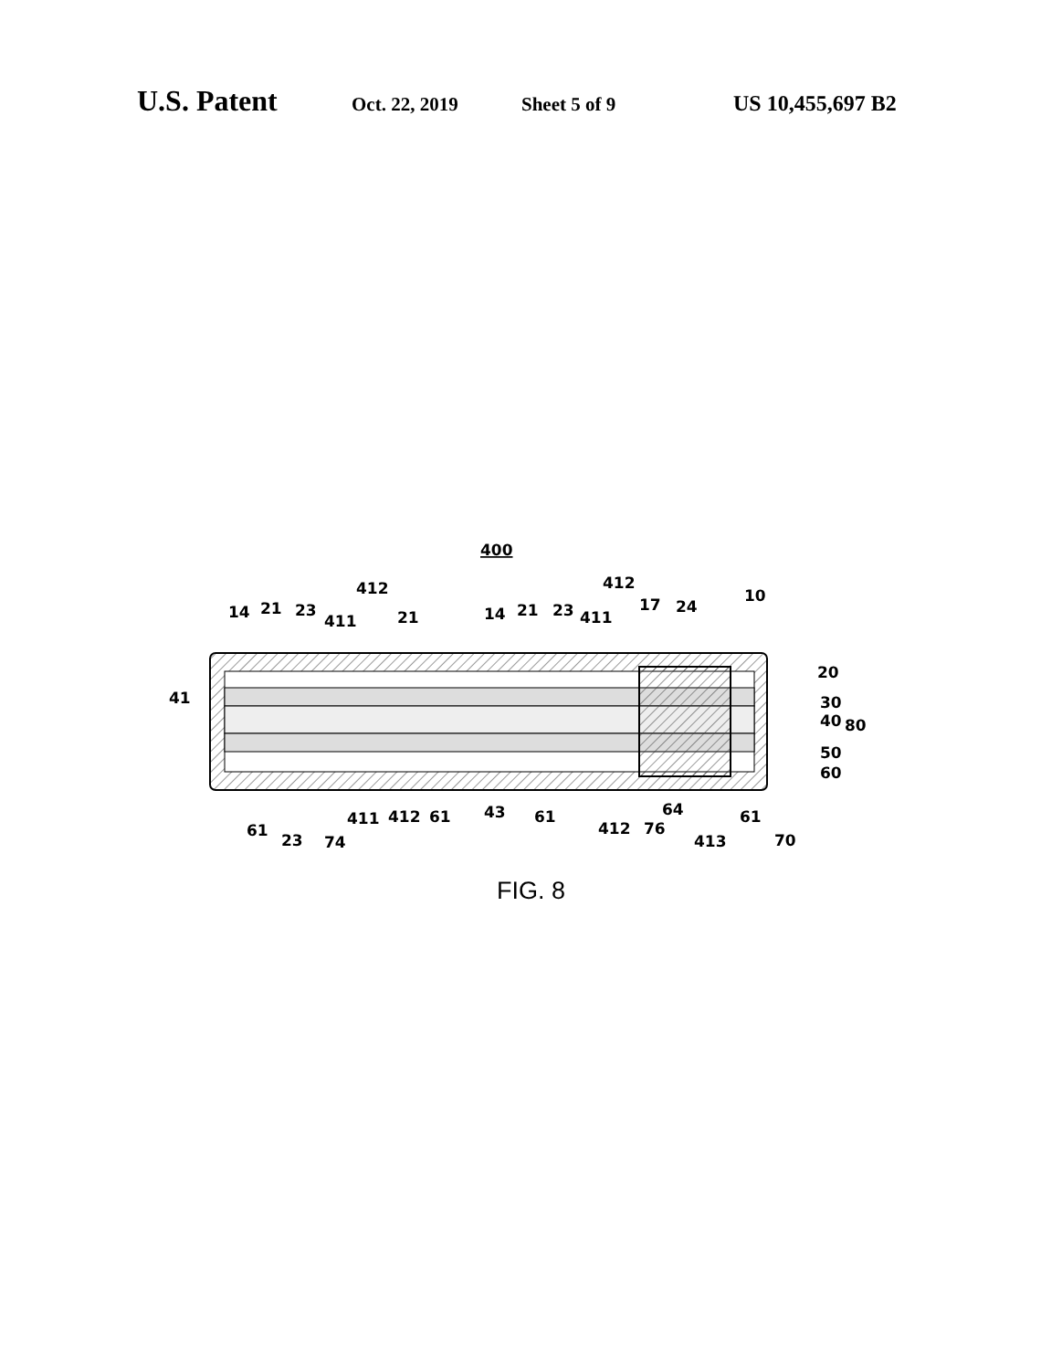U.S. Patent Oct. 22, 2019 Sheet 5 of 9 US 10,455,697 B2
400
14
21
23
411
412
21
14
21
23
411
412
17
24
10
41
20
30
40
80
50
60
61
23
74
411
412
61
43
61
412
76
64
413
61
70
FIG. 8